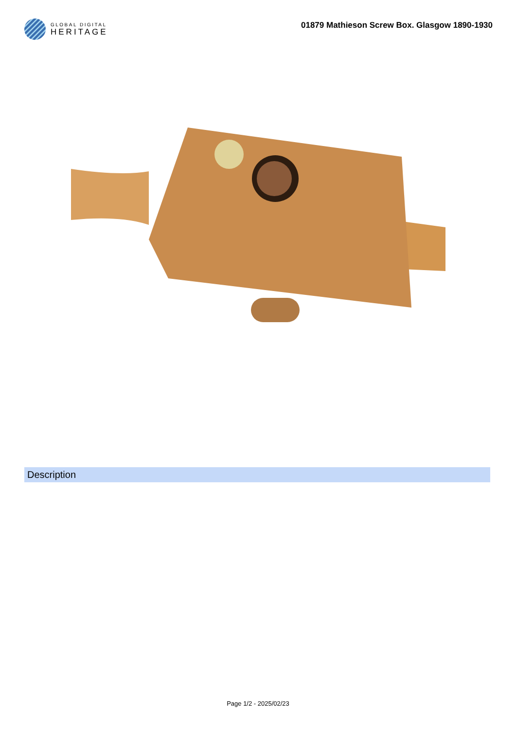GLOBAL DIGITAL
HERITAGE
01879 Mathieson Screw Box. Glasgow 1890-1930
Description
Page 1/2 - 2025/02/23